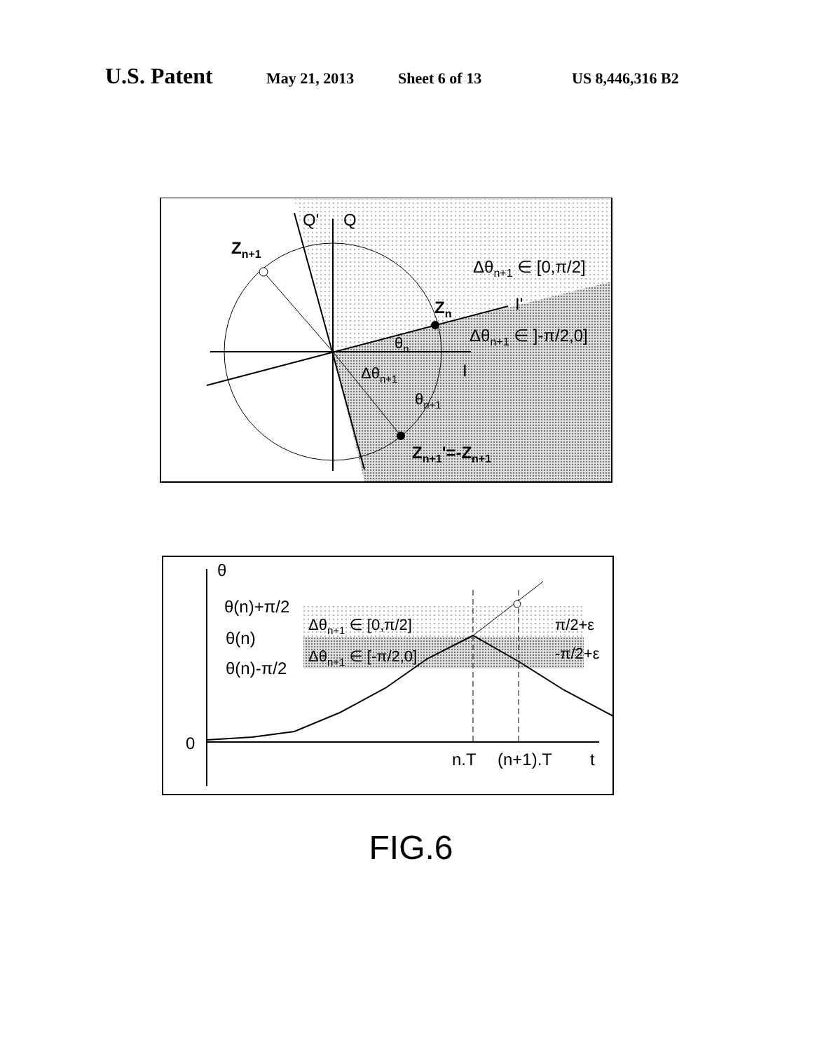U.S. Patent May 21, 2013 Sheet 6 of 13 US 8,446,316 B2
Q'
Q
Zn+1
Zn
I'
I
Δθn+1 ∈ [0,π/2]
Δθn+1 ∈ ]-π/2,0]
θn
Δθn+1
θn+1
Zn+1'=-Zn+1
θ
θ(n)+π/2
θ(n)
θ(n)-π/2
Δθn+1 ∈ [0,π/2]
Δθn+1 ∈ [-π/2,0]
π/2+ε
-π/2+ε
0
n.T
(n+1).T
t
FIG.6